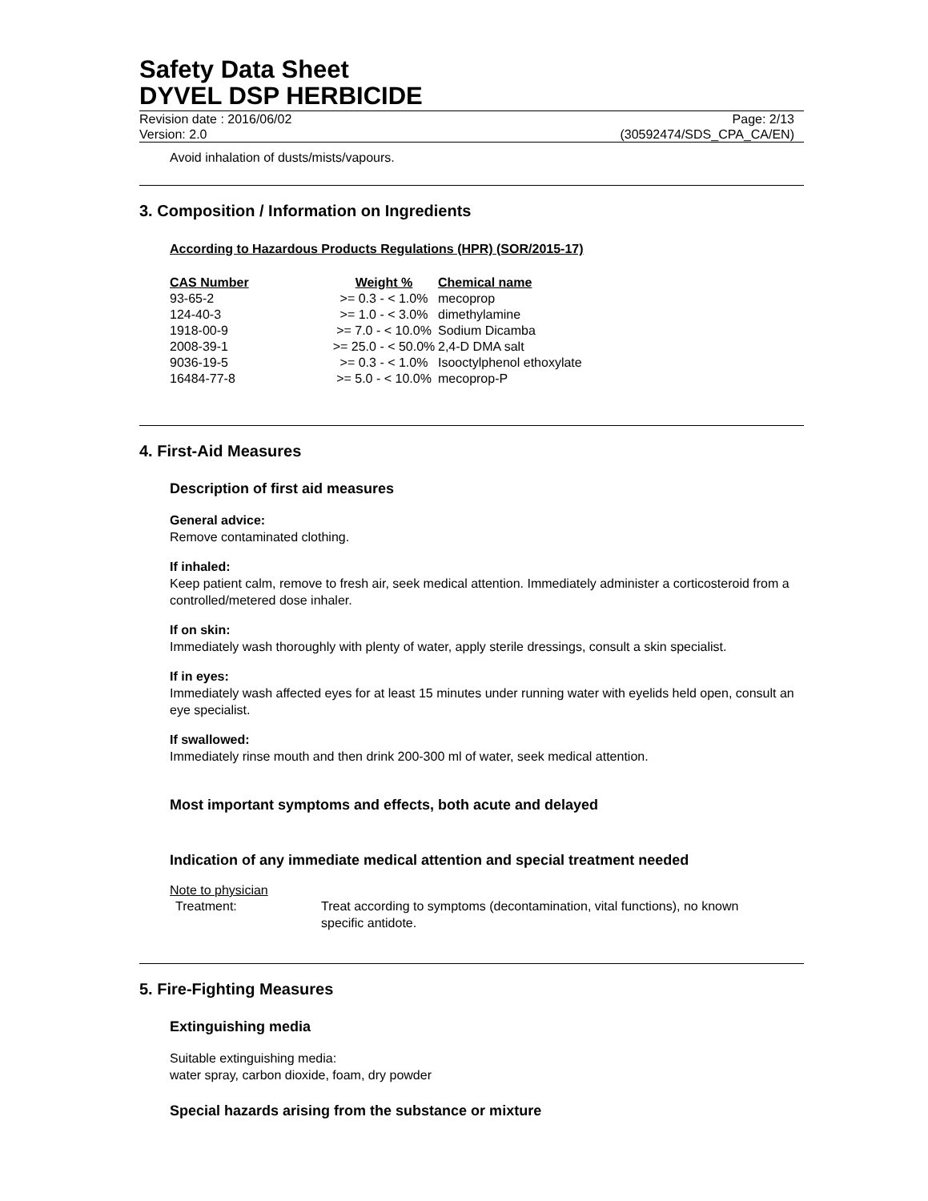Safety Data Sheet
DYVEL DSP HERBICIDE
Revision date : 2016/06/02
Version: 2.0
Page: 2/13
(30592474/SDS_CPA_CA/EN)
Avoid inhalation of dusts/mists/vapours.
3. Composition / Information on Ingredients
According to Hazardous Products Regulations (HPR) (SOR/2015-17)
| CAS Number | Weight % | Chemical name |
| --- | --- | --- |
| 93-65-2 | >= 0.3 - < 1.0% | mecoprop |
| 124-40-3 | >= 1.0 - < 3.0% | dimethylamine |
| 1918-00-9 | >= 7.0 - < 10.0% | Sodium Dicamba |
| 2008-39-1 | >= 25.0 - < 50.0% | 2,4-D DMA salt |
| 9036-19-5 | >= 0.3 - < 1.0% | Isooctylphenol ethoxylate |
| 16484-77-8 | >= 5.0 - < 10.0% | mecoprop-P |
4. First-Aid Measures
Description of first aid measures
General advice:
Remove contaminated clothing.
If inhaled:
Keep patient calm, remove to fresh air, seek medical attention. Immediately administer a corticosteroid from a controlled/metered dose inhaler.
If on skin:
Immediately wash thoroughly with plenty of water, apply sterile dressings, consult a skin specialist.
If in eyes:
Immediately wash affected eyes for at least 15 minutes under running water with eyelids held open, consult an eye specialist.
If swallowed:
Immediately rinse mouth and then drink 200-300 ml of water, seek medical attention.
Most important symptoms and effects, both acute and delayed
Indication of any immediate medical attention and special treatment needed
Note to physician
Treatment: Treat according to symptoms (decontamination, vital functions), no known specific antidote.
5. Fire-Fighting Measures
Extinguishing media
Suitable extinguishing media:
water spray, carbon dioxide, foam, dry powder
Special hazards arising from the substance or mixture